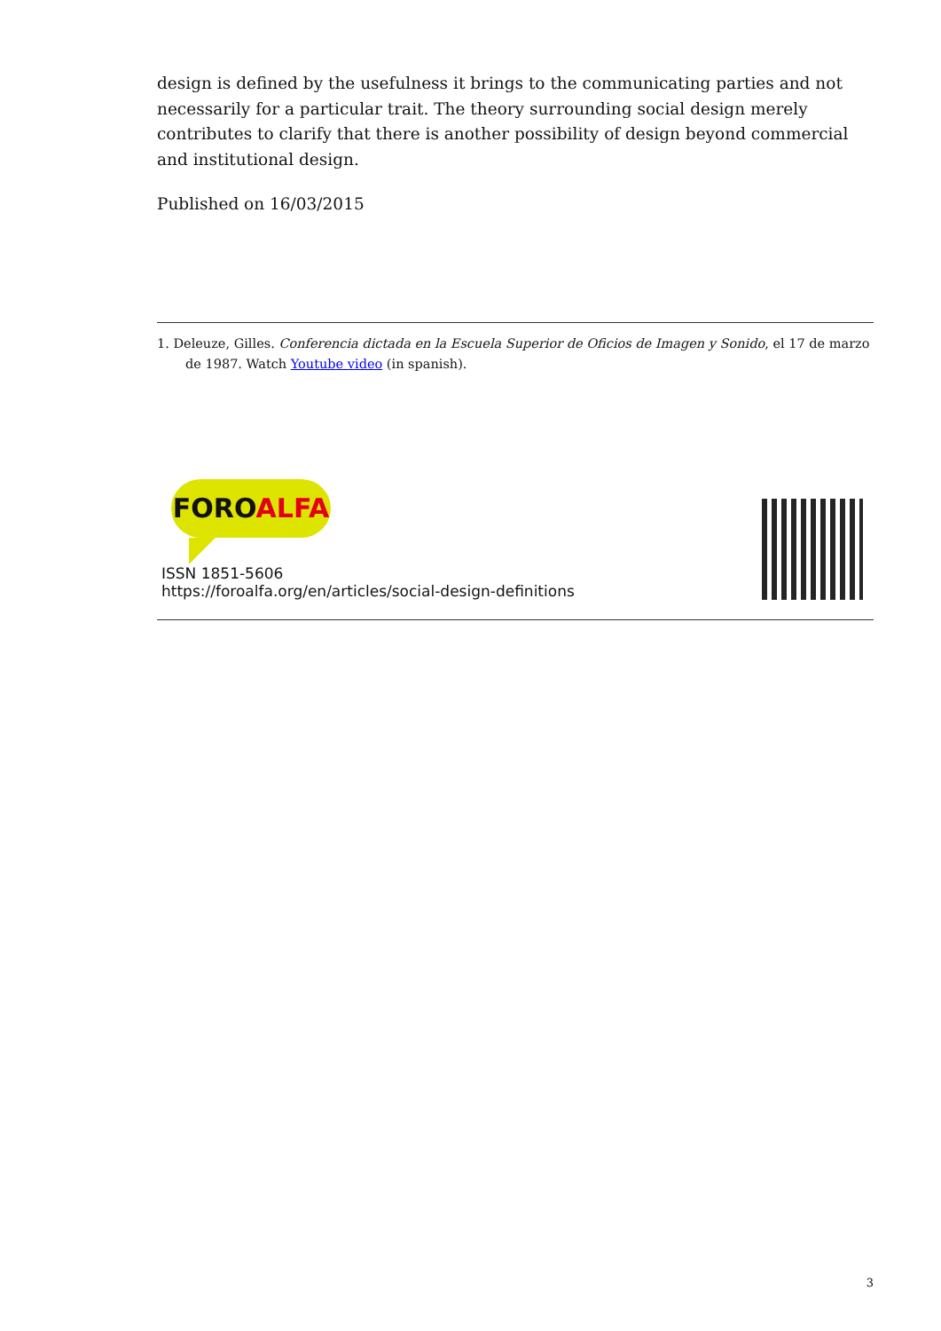design is defined by the usefulness it brings to the communicating parties and not necessarily for a particular trait. The theory surrounding social design merely contributes to clarify that there is another possibility of design beyond commercial and institutional design.
Published on 16/03/2015
1. Deleuze, Gilles. Conferencia dictada en la Escuela Superior de Oficios de Imagen y Sonido, el 17 de marzo de 1987. Watch Youtube video (in spanish).
FOROALFA
ISSN 1851-5606
https://foroalfa.org/en/articles/social-design-definitions
3